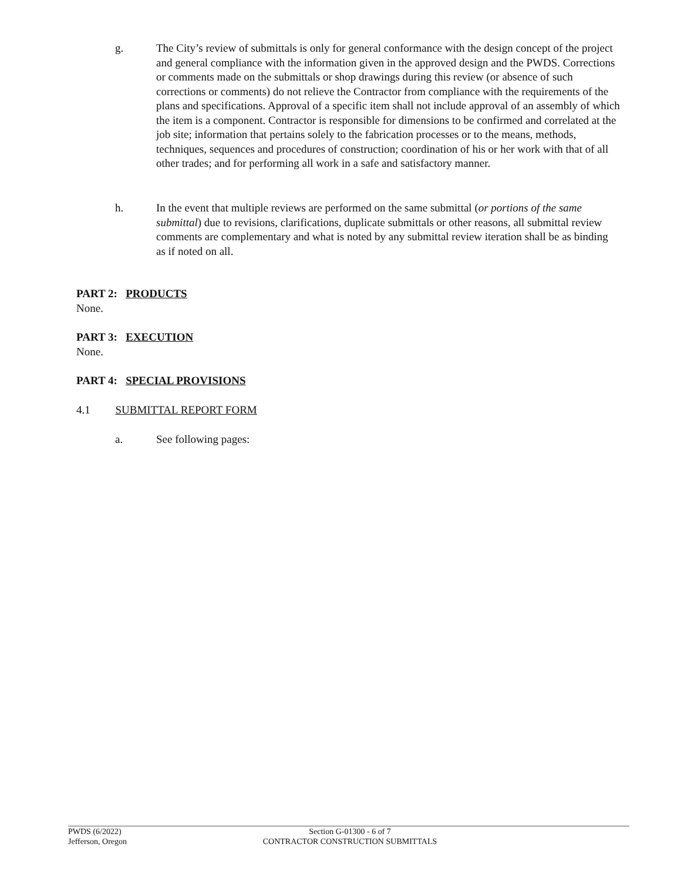g. The City’s review of submittals is only for general conformance with the design concept of the project and general compliance with the information given in the approved design and the PWDS. Corrections or comments made on the submittals or shop drawings during this review (or absence of such corrections or comments) do not relieve the Contractor from compliance with the requirements of the plans and specifications. Approval of a specific item shall not include approval of an assembly of which the item is a component. Contractor is responsible for dimensions to be confirmed and correlated at the job site; information that pertains solely to the fabrication processes or to the means, methods, techniques, sequences and procedures of construction; coordination of his or her work with that of all other trades; and for performing all work in a safe and satisfactory manner.
h. In the event that multiple reviews are performed on the same submittal (or portions of the same submittal) due to revisions, clarifications, duplicate submittals or other reasons, all submittal review comments are complementary and what is noted by any submittal review iteration shall be as binding as if noted on all.
PART 2: PRODUCTS
None.
PART 3: EXECUTION
None.
PART 4: SPECIAL PROVISIONS
4.1 SUBMITTAL REPORT FORM
a. See following pages:
PWDS (6/2022)
Jefferson, Oregon
Section G-01300 - 6 of 7
CONTRACTOR CONSTRUCTION SUBMITTALS